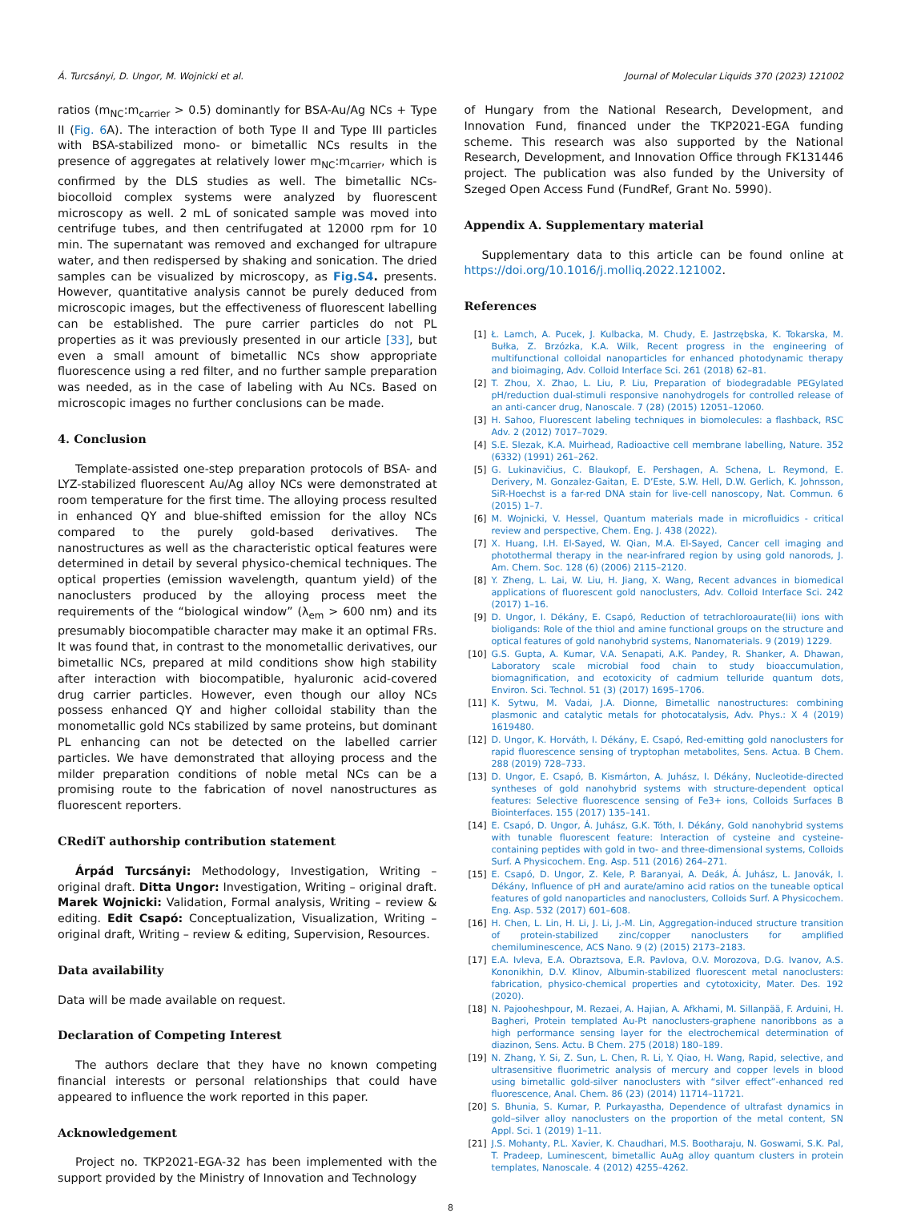Á. Turcsányi, D. Ungor, M. Wojnicki et al. Journal of Molecular Liquids 370 (2023) 121002
ratios (m<sub>NC</sub>:m<sub>carrier</sub> > 0.5) dominantly for BSA-Au/Ag NCs + Type II (Fig. 6 A). The interaction of both Type II and Type III particles with BSA-stabilized mono- or bimetallic NCs results in the presence of aggregates at relatively lower m<sub>NC</sub>:m<sub>carrier</sub>, which is confirmed by the DLS studies as well. The bimetallic NCs-biocolloid complex systems were analyzed by fluorescent microscopy as well. 2 mL of sonicated sample was moved into centrifuge tubes, and then centrifugated at 12000 rpm for 10 min. The supernatant was removed and exchanged for ultrapure water, and then redispersed by shaking and sonication. The dried samples can be visualized by microscopy, as Fig.S4. presents. However, quantitative analysis cannot be purely deduced from microscopic images, but the effectiveness of fluorescent labelling can be established. The pure carrier particles do not PL properties as it was previously presented in our article [33], but even a small amount of bimetallic NCs show appropriate fluorescence using a red filter, and no further sample preparation was needed, as in the case of labeling with Au NCs. Based on microscopic images no further conclusions can be made.
4. Conclusion
Template-assisted one-step preparation protocols of BSA- and LYZ-stabilized fluorescent Au/Ag alloy NCs were demonstrated at room temperature for the first time. The alloying process resulted in enhanced QY and blue-shifted emission for the alloy NCs compared to the purely gold-based derivatives. The nanostructures as well as the characteristic optical features were determined in detail by several physico-chemical techniques. The optical properties (emission wavelength, quantum yield) of the nanoclusters produced by the alloying process meet the requirements of the “biological window” (λ<sub>em</sub> > 600 nm) and its presumably biocompatible character may make it an optimal FRs. It was found that, in contrast to the monometallic derivatives, our bimetallic NCs, prepared at mild conditions show high stability after interaction with biocompatible, hyaluronic acid-covered drug carrier particles. However, even though our alloy NCs possess enhanced QY and higher colloidal stability than the monometallic gold NCs stabilized by same proteins, but dominant PL enhancing can not be detected on the labelled carrier particles. We have demonstrated that alloying process and the milder preparation conditions of noble metal NCs can be a promising route to the fabrication of novel nanostructures as fluorescent reporters.
CRediT authorship contribution statement
Árpád Turcsányi: Methodology, Investigation, Writing – original draft. Ditta Ungor: Investigation, Writing – original draft. Marek Wojnicki: Validation, Formal analysis, Writing – review & editing. Edit Csapó: Conceptualization, Visualization, Writing – original draft, Writing – review & editing, Supervision, Resources.
Data availability
Data will be made available on request.
Declaration of Competing Interest
The authors declare that they have no known competing financial interests or personal relationships that could have appeared to influence the work reported in this paper.
Acknowledgement
Project no. TKP2021-EGA-32 has been implemented with the support provided by the Ministry of Innovation and Technology
of Hungary from the National Research, Development, and Innovation Fund, financed under the TKP2021-EGA funding scheme. This research was also supported by the National Research, Development, and Innovation Office through FK131446 project. The publication was also funded by the University of Szeged Open Access Fund (FundRef, Grant No. 5990).
Appendix A. Supplementary material
Supplementary data to this article can be found online at https://doi.org/10.1016/j.molliq.2022.121002.
References
[1] Ł. Lamch, A. Pucek, J. Kulbacka, M. Chudy, E. Jastrzębska, K. Tokarska, M. Bułka, Z. Brzózka, K.A. Wilk, Recent progress in the engineering of multifunctional colloidal nanoparticles for enhanced photodynamic therapy and bioimaging, Adv. Colloid Interface Sci. 261 (2018) 62–81.
[2] T. Zhou, X. Zhao, L. Liu, P. Liu, Preparation of biodegradable PEGylated pH/reduction dual-stimuli responsive nanohydrogels for controlled release of an anti-cancer drug, Nanoscale. 7 (28) (2015) 12051–12060.
[3] H. Sahoo, Fluorescent labeling techniques in biomolecules: a flashback, RSC Adv. 2 (2012) 7017–7029.
[4] S.E. Slezak, K.A. Muirhead, Radioactive cell membrane labelling, Nature. 352 (6332) (1991) 261–262.
[5] G. Lukinavičius, C. Blaukopf, E. Pershagen, A. Schena, L. Reymond, E. Derivery, M. Gonzalez-Gaitan, E. D’Este, S.W. Hell, D.W. Gerlich, K. Johnsson, SiR-Hoechst is a far-red DNA stain for live-cell nanoscopy, Nat. Commun. 6 (2015) 1–7.
[6] M. Wojnicki, V. Hessel, Quantum materials made in microfluidics - critical review and perspective, Chem. Eng. J. 438 (2022).
[7] X. Huang, I.H. El-Sayed, W. Qian, M.A. El-Sayed, Cancer cell imaging and photothermal therapy in the near-infrared region by using gold nanorods, J. Am. Chem. Soc. 128 (6) (2006) 2115–2120.
[8] Y. Zheng, L. Lai, W. Liu, H. Jiang, X. Wang, Recent advances in biomedical applications of fluorescent gold nanoclusters, Adv. Colloid Interface Sci. 242 (2017) 1–16.
[9] D. Ungor, I. Dékány, E. Csapó, Reduction of tetrachloroaurate(Iii) ions with bioligands: Role of the thiol and amine functional groups on the structure and optical features of gold nanohybrid systems, Nanomaterials. 9 (2019) 1229.
[10] G.S. Gupta, A. Kumar, V.A. Senapati, A.K. Pandey, R. Shanker, A. Dhawan, Laboratory scale microbial food chain to study bioaccumulation, biomagnification, and ecotoxicity of cadmium telluride quantum dots, Environ. Sci. Technol. 51 (3) (2017) 1695–1706.
[11] K. Sytwu, M. Vadai, J.A. Dionne, Bimetallic nanostructures: combining plasmonic and catalytic metals for photocatalysis, Adv. Phys.: X 4 (2019) 1619480.
[12] D. Ungor, K. Horváth, I. Dékány, E. Csapó, Red-emitting gold nanoclusters for rapid fluorescence sensing of tryptophan metabolites, Sens. Actua. B Chem. 288 (2019) 728–733.
[13] D. Ungor, E. Csapó, B. Kismárton, A. Juhász, I. Dékány, Nucleotide-directed syntheses of gold nanohybrid systems with structure-dependent optical features: Selective fluorescence sensing of Fe3+ ions, Colloids Surfaces B Biointerfaces. 155 (2017) 135–141.
[14] E. Csapó, D. Ungor, Á. Juhász, G.K. Tóth, I. Dékány, Gold nanohybrid systems with tunable fluorescent feature: Interaction of cysteine and cysteine-containing peptides with gold in two- and three-dimensional systems, Colloids Surf. A Physicochem. Eng. Asp. 511 (2016) 264–271.
[15] E. Csapó, D. Ungor, Z. Kele, P. Baranyai, A. Deák, Á. Juhász, L. Janovák, I. Dékány, Influence of pH and aurate/amino acid ratios on the tuneable optical features of gold nanoparticles and nanoclusters, Colloids Surf. A Physicochem. Eng. Asp. 532 (2017) 601–608.
[16] H. Chen, L. Lin, H. Li, J. Li, J.-M. Lin, Aggregation-induced structure transition of protein-stabilized zinc/copper nanoclusters for amplified chemiluminescence, ACS Nano. 9 (2) (2015) 2173–2183.
[17] E.A. Ivleva, E.A. Obraztsova, E.R. Pavlova, O.V. Morozova, D.G. Ivanov, A.S. Kononikhin, D.V. Klinov, Albumin-stabilized fluorescent metal nanoclusters: fabrication, physico-chemical properties and cytotoxicity, Mater. Des. 192 (2020).
[18] N. Pajooheshpour, M. Rezaei, A. Hajian, A. Afkhami, M. Sillanpää, F. Arduini, H. Bagheri, Protein templated Au-Pt nanoclusters-graphene nanoribbons as a high performance sensing layer for the electrochemical determination of diazinon, Sens. Actu. B Chem. 275 (2018) 180–189.
[19] N. Zhang, Y. Si, Z. Sun, L. Chen, R. Li, Y. Qiao, H. Wang, Rapid, selective, and ultrasensitive fluorimetric analysis of mercury and copper levels in blood using bimetallic gold-silver nanoclusters with “silver effect”-enhanced red fluorescence, Anal. Chem. 86 (23) (2014) 11714–11721.
[20] S. Bhunia, S. Kumar, P. Purkayastha, Dependence of ultrafast dynamics in gold–silver alloy nanoclusters on the proportion of the metal content, SN Appl. Sci. 1 (2019) 1–11.
[21] J.S. Mohanty, P.L. Xavier, K. Chaudhari, M.S. Bootharaju, N. Goswami, S.K. Pal, T. Pradeep, Luminescent, bimetallic AuAg alloy quantum clusters in protein templates, Nanoscale. 4 (2012) 4255–4262.
8